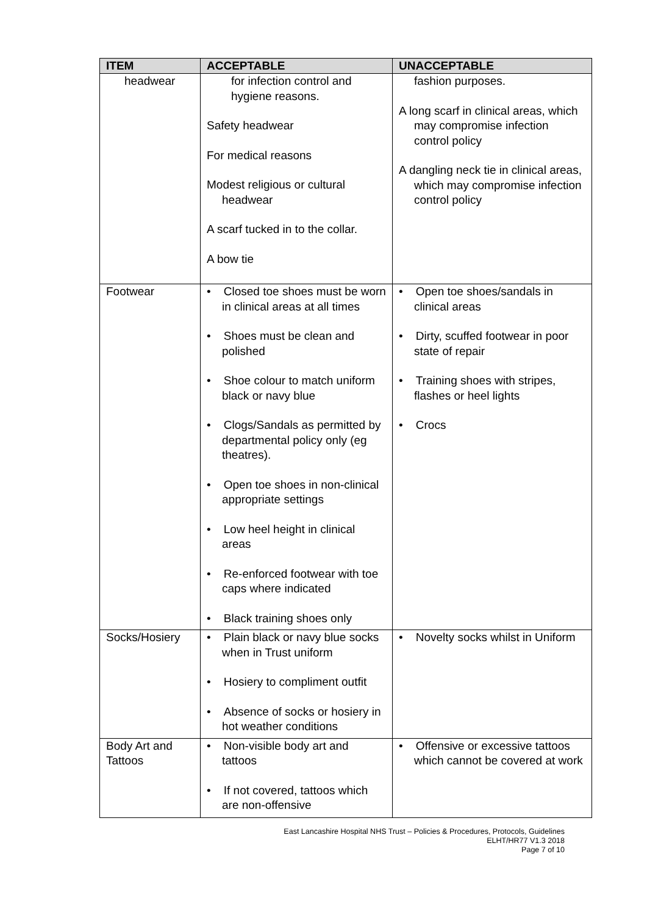| ITEM | ACCEPTABLE | UNACCEPTABLE |
| --- | --- | --- |
| headwear | for infection control and hygiene reasons. Safety headwear For medical reasons Modest religious or cultural headwear A scarf tucked in to the collar. A bow tie | fashion purposes. A long scarf in clinical areas, which may compromise infection control policy A dangling neck tie in clinical areas, which may compromise infection control policy |
| Footwear | • Closed toe shoes must be worn in clinical areas at all times • Shoes must be clean and polished • Shoe colour to match uniform black or navy blue • Clogs/Sandals as permitted by departmental policy only (eg theatres). • Open toe shoes in non-clinical appropriate settings • Low heel height in clinical areas • Re-enforced footwear with toe caps where indicated • Black training shoes only | • Open toe shoes/sandals in clinical areas • Dirty, scuffed footwear in poor state of repair • Training shoes with stripes, flashes or heel lights • Crocs |
| Socks/Hosiery | • Plain black or navy blue socks when in Trust uniform • Hosiery to compliment outfit • Absence of socks or hosiery in hot weather conditions | • Novelty socks whilst in Uniform |
| Body Art and Tattoos | • Non-visible body art and tattoos • If not covered, tattoos which are non-offensive | • Offensive or excessive tattoos which cannot be covered at work |
East Lancashire Hospital NHS Trust – Policies & Procedures, Protocols, Guidelines
ELHT/HR77 V1.3 2018
Page 7 of 10